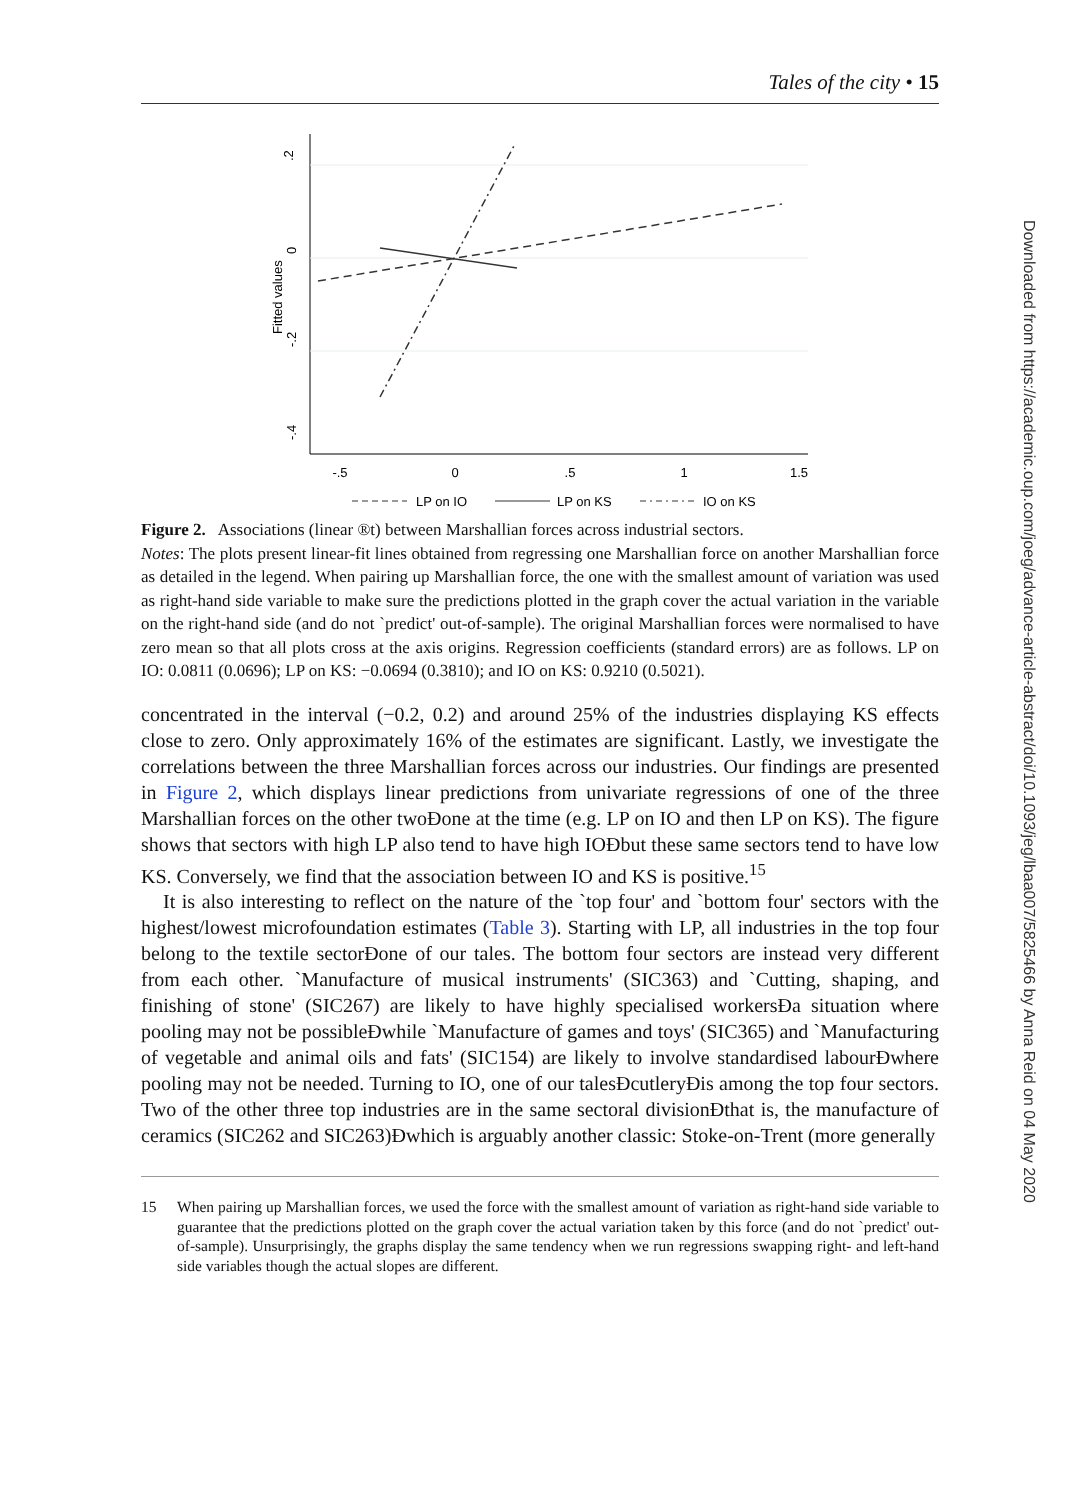Tales of the city • 15
-.5
0
.5
1
1.5
.2
0
-.2
-.4
Fitted values
LP on IO
LP on KS
IO on KS
Figure 2. Associations (linear ®t) between Marshallian forces across industrial sectors.
Notes: The plots present linear-fit lines obtained from regressing one Marshallian force on another Marshallian force as detailed in the legend. When pairing up Marshallian force, the one with the smallest amount of variation was used as right-hand side variable to make sure the predictions plotted in the graph cover the actual variation in the variable on the right-hand side (and do not `predict' out-of-sample). The original Marshallian forces were normalised to have zero mean so that all plots cross at the axis origins. Regression coefficients (standard errors) are as follows. LP on IO: 0.0811 (0.0696); LP on KS: −0.0694 (0.3810); and IO on KS: 0.9210 (0.5021).
concentrated in the interval (−0.2, 0.2) and around 25% of the industries displaying KS effects close to zero. Only approximately 16% of the estimates are significant. Lastly, we investigate the correlations between the three Marshallian forces across our industries. Our findings are presented in Figure 2, which displays linear predictions from univariate regressions of one of the three Marshallian forces on the other twoÐone at the time (e.g. LP on IO and then LP on KS). The figure shows that sectors with high LP also tend to have high IOÐbut these same sectors tend to have low KS. Conversely, we find that the association between IO and KS is positive.<sup>15</sup>
It is also interesting to reflect on the nature of the `top four' and `bottom four' sectors with the highest/lowest microfoundation estimates (Table 3). Starting with LP, all industries in the top four belong to the textile sectorÐone of our tales. The bottom four sectors are instead very different from each other. `Manufacture of musical instruments' (SIC363) and `Cutting, shaping, and finishing of stone' (SIC267) are likely to have highly specialised workersÐa situation where pooling may not be possibleÐwhile `Manufacture of games and toys' (SIC365) and `Manufacturing of vegetable and animal oils and fats' (SIC154) are likely to involve standardised labourÐwhere pooling may not be needed. Turning to IO, one of our talesÐcutleryÐis among the top four sectors. Two of the other three top industries are in the same sectoral divisionÐthat is, the manufacture of ceramics (SIC262 and SIC263)Ðwhich is arguably another classic: Stoke-on-Trent (more generally
15 When pairing up Marshallian forces, we used the force with the smallest amount of variation as right-hand side variable to guarantee that the predictions plotted on the graph cover the actual variation taken by this force (and do not `predict' out-of-sample). Unsurprisingly, the graphs display the same tendency when we run regressions swapping right- and left-hand side variables though the actual slopes are different.
Downloaded from https://academic.oup.com/joeg/advance-article-abstract/doi/10.1093/jeg/lbaa007/5825466 by Anna Reid on 04 May 2020